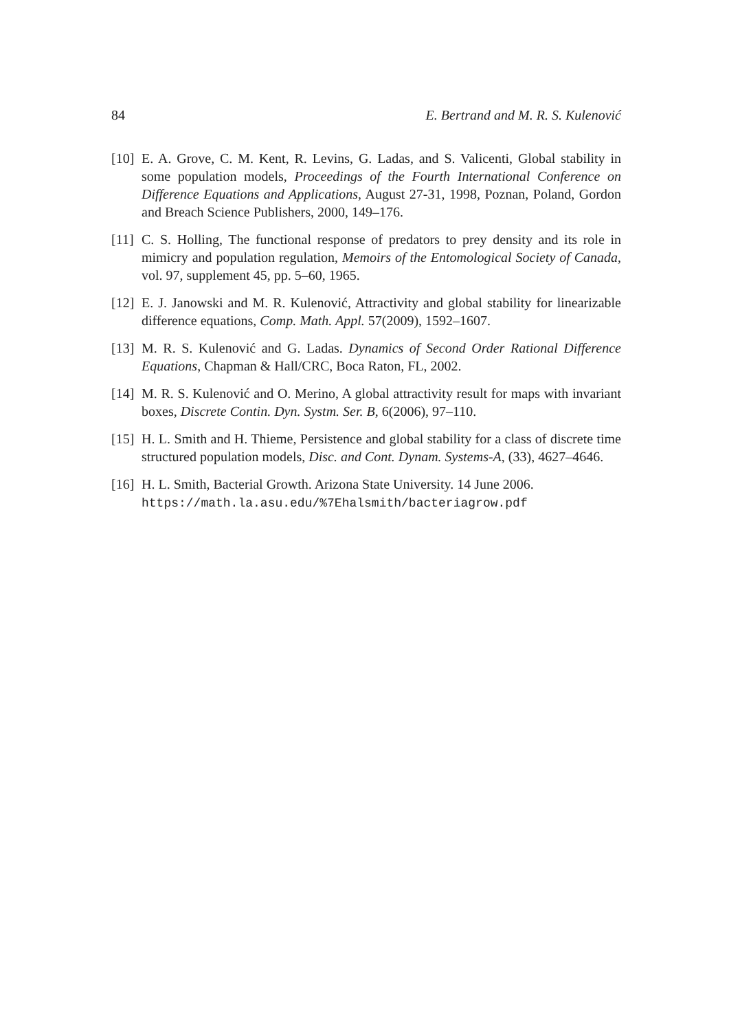84 E. Bertrand and M. R. S. Kulenović
[10] E. A. Grove, C. M. Kent, R. Levins, G. Ladas, and S. Valicenti, Global stability in some population models, Proceedings of the Fourth International Conference on Difference Equations and Applications, August 27-31, 1998, Poznan, Poland, Gordon and Breach Science Publishers, 2000, 149–176.
[11] C. S. Holling, The functional response of predators to prey density and its role in mimicry and population regulation, Memoirs of the Entomological Society of Canada, vol. 97, supplement 45, pp. 5–60, 1965.
[12] E. J. Janowski and M. R. Kulenović, Attractivity and global stability for linearizable difference equations, Comp. Math. Appl. 57(2009), 1592–1607.
[13] M. R. S. Kulenović and G. Ladas. Dynamics of Second Order Rational Difference Equations, Chapman & Hall/CRC, Boca Raton, FL, 2002.
[14] M. R. S. Kulenović and O. Merino, A global attractivity result for maps with invariant boxes, Discrete Contin. Dyn. Systm. Ser. B, 6(2006), 97–110.
[15] H. L. Smith and H. Thieme, Persistence and global stability for a class of discrete time structured population models, Disc. and Cont. Dynam. Systems-A, (33), 4627–4646.
[16] H. L. Smith, Bacterial Growth. Arizona State University. 14 June 2006.
https://math.la.asu.edu/%7Ehalsmith/bacteriagrow.pdf